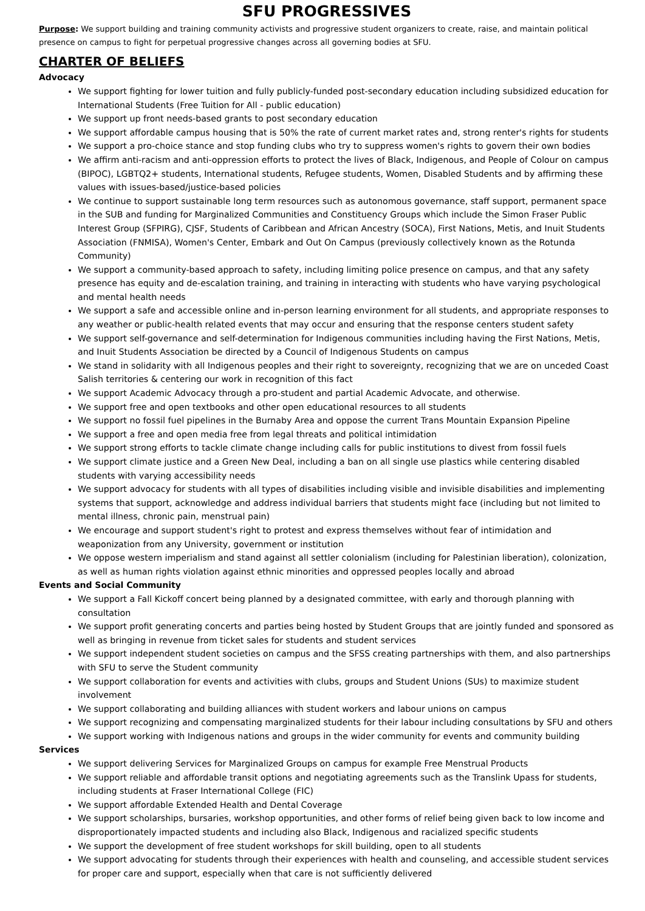SFU PROGRESSIVES
Purpose: We support building and training community activists and progressive student organizers to create, raise, and maintain political presence on campus to fight for perpetual progressive changes across all governing bodies at SFU.
CHARTER OF BELIEFS
Advocacy
We support fighting for lower tuition and fully publicly-funded post-secondary education including subsidized education for International Students (Free Tuition for All - public education)
We support up front needs-based grants to post secondary education
We support affordable campus housing that is 50% the rate of current market rates and, strong renter's rights for students
We support a pro-choice stance and stop funding clubs who try to suppress women's rights to govern their own bodies
We affirm anti-racism and anti-oppression efforts to protect the lives of Black, Indigenous, and People of Colour on campus (BIPOC), LGBTQ2+ students, International students, Refugee students, Women, Disabled Students and by affirming these values with issues-based/justice-based policies
We continue to support sustainable long term resources such as autonomous governance, staff support, permanent space in the SUB and funding for Marginalized Communities and Constituency Groups which include the Simon Fraser Public Interest Group (SFPIRG), CJSF, Students of Caribbean and African Ancestry (SOCA), First Nations, Metis, and Inuit Students Association (FNMISA), Women's Center, Embark and Out On Campus (previously collectively known as the Rotunda Community)
We support a community-based approach to safety, including limiting police presence on campus, and that any safety presence has equity and de-escalation training, and training in interacting with students who have varying psychological and mental health needs
We support a safe and accessible online and in-person learning environment for all students, and appropriate responses to any weather or public-health related events that may occur and ensuring that the response centers student safety
We support self-governance and self-determination for Indigenous communities including having the First Nations, Metis, and Inuit Students Association be directed by a Council of Indigenous Students on campus
We stand in solidarity with all Indigenous peoples and their right to sovereignty, recognizing that we are on unceded Coast Salish territories & centering our work in recognition of this fact
We support Academic Advocacy through a pro-student and partial Academic Advocate, and otherwise.
We support free and open textbooks and other open educational resources to all students
We support no fossil fuel pipelines in the Burnaby Area and oppose the current Trans Mountain Expansion Pipeline
We support a free and open media free from legal threats and political intimidation
We support strong efforts to tackle climate change including calls for public institutions to divest from fossil fuels
We support climate justice and a Green New Deal, including a ban on all single use plastics while centering disabled students with varying accessibility needs
We support advocacy for students with all types of disabilities including visible and invisible disabilities and implementing systems that support, acknowledge and address individual barriers that students might face (including but not limited to mental illness, chronic pain, menstrual pain)
We encourage and support student's right to protest and express themselves without fear of intimidation and weaponization from any University, government or institution
We oppose western imperialism and stand against all settler colonialism (including for Palestinian liberation), colonization, as well as human rights violation against ethnic minorities and oppressed peoples locally and abroad
Events and Social Community
We support a Fall Kickoff concert being planned by a designated committee, with early and thorough planning with consultation
We support profit generating concerts and parties being hosted by Student Groups that are jointly funded and sponsored as well as bringing in revenue from ticket sales for students and student services
We support independent student societies on campus and the SFSS creating partnerships with them, and also partnerships with SFU to serve the Student community
We support collaboration for events and activities with clubs, groups and Student Unions (SUs) to maximize student involvement
We support collaborating and building alliances with student workers and labour unions on campus
We support recognizing and compensating marginalized students for their labour including consultations by SFU and others
We support working with Indigenous nations and groups in the wider community for events and community building
Services
We support delivering Services for Marginalized Groups on campus for example Free Menstrual Products
We support reliable and affordable transit options and negotiating agreements such as the Translink Upass for students, including students at Fraser International College (FIC)
We support affordable Extended Health and Dental Coverage
We support scholarships, bursaries, workshop opportunities, and other forms of relief being given back to low income and disproportionately impacted students and including also Black, Indigenous and racialized specific students
We support the development of free student workshops for skill building, open to all students
We support advocating for students through their experiences with health and counseling, and accessible student services for proper care and support, especially when that care is not sufficiently delivered